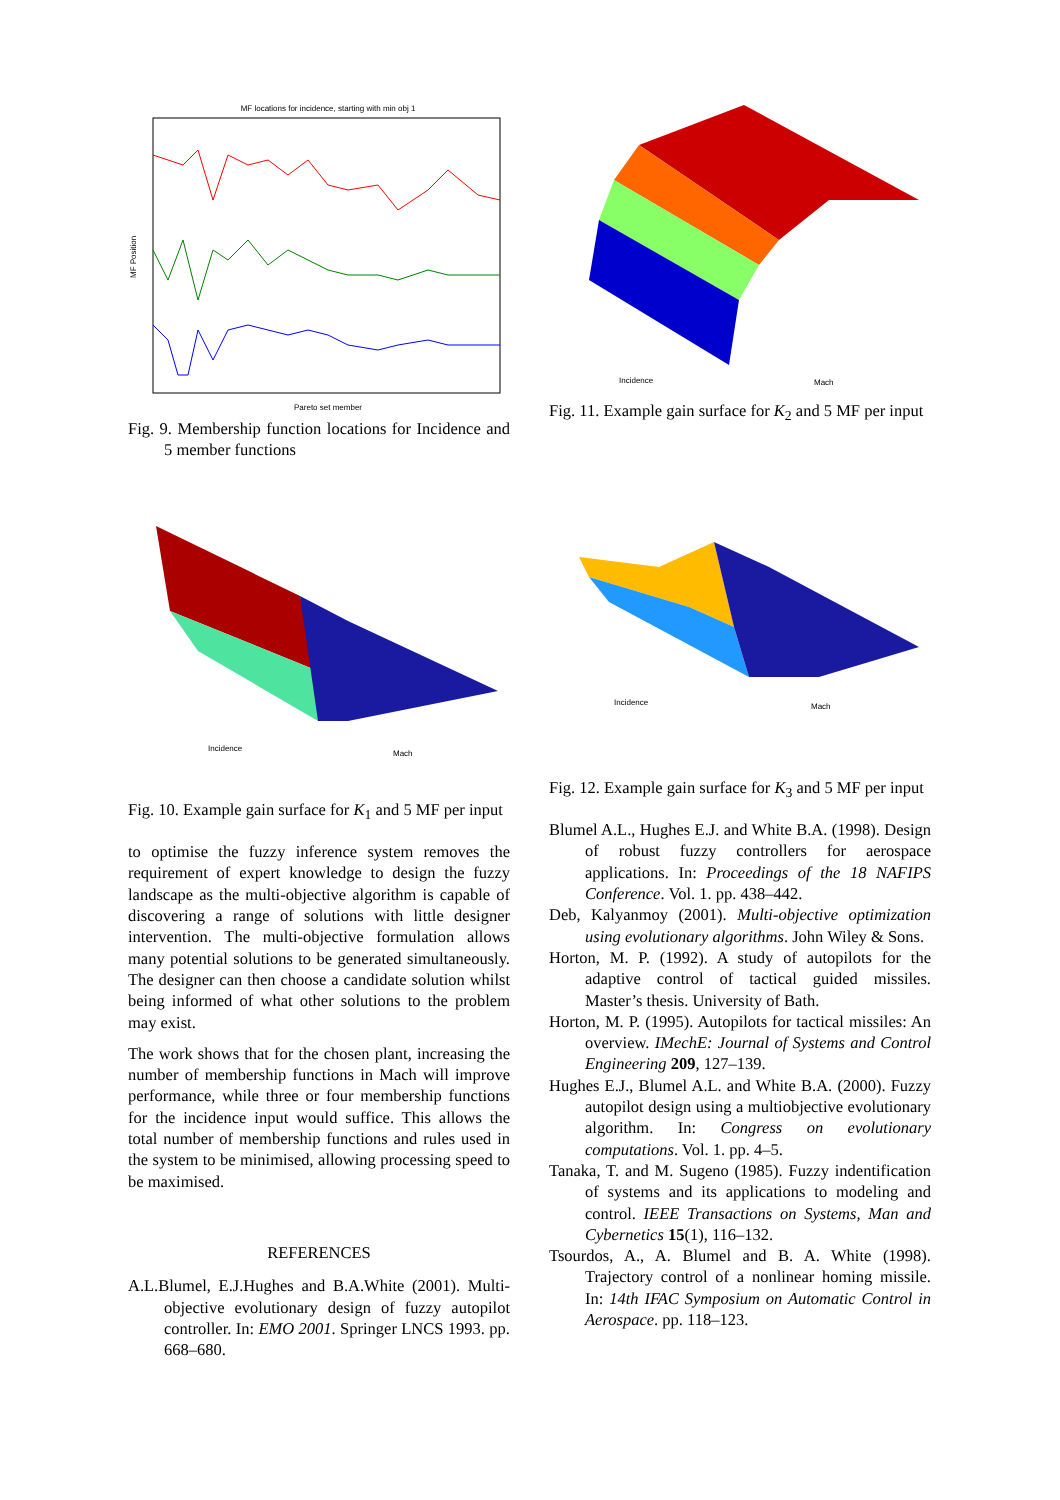MF locations for incidence, starting with min obj 1
MF Position
Pareto set member
Fig. 9. Membership function locations for Incidence and 5 member functions
Incidence
Mach
Fig. 10. Example gain surface for K<sub>1</sub> and 5 MF per input
to optimise the fuzzy inference system removes the requirement of expert knowledge to design the fuzzy landscape as the multi-objective algorithm is capable of discovering a range of solutions with little designer intervention. The multi-objective formulation allows many potential solutions to be generated simultaneously. The designer can then choose a candidate solution whilst being informed of what other solutions to the problem may exist.
The work shows that for the chosen plant, increasing the number of membership functions in Mach will improve performance, while three or four membership functions for the incidence input would suffice. This allows the total number of membership functions and rules used in the system to be minimised, allowing processing speed to be maximised.
REFERENCES
A.L.Blumel, E.J.Hughes and B.A.White (2001). Multi-objective evolutionary design of fuzzy autopilot controller. In: EMO 2001. Springer LNCS 1993. pp. 668–680.
Incidence
Mach
Fig. 11. Example gain surface for K<sub>2</sub> and 5 MF per input
Incidence
Mach
Fig. 12. Example gain surface for K<sub>3</sub> and 5 MF per input
Blumel A.L., Hughes E.J. and White B.A. (1998). Design of robust fuzzy controllers for aerospace applications. In: Proceedings of the 18 NAFIPS Conference. Vol. 1. pp. 438–442.
Deb, Kalyanmoy (2001). Multi-objective optimization using evolutionary algorithms. John Wiley & Sons.
Horton, M. P. (1992). A study of autopilots for the adaptive control of tactical guided missiles. Master’s thesis. University of Bath.
Horton, M. P. (1995). Autopilots for tactical missiles: An overview. IMechE: Journal of Systems and Control Engineering 209, 127–139.
Hughes E.J., Blumel A.L. and White B.A. (2000). Fuzzy autopilot design using a multiobjective evolutionary algorithm. In: Congress on evolutionary computations. Vol. 1. pp. 4–5.
Tanaka, T. and M. Sugeno (1985). Fuzzy indentification of systems and its applications to modeling and control. IEEE Transactions on Systems, Man and Cybernetics 15(1), 116–132.
Tsourdos, A., A. Blumel and B. A. White (1998). Trajectory control of a nonlinear homing missile. In: 14th IFAC Symposium on Automatic Control in Aerospace. pp. 118–123.